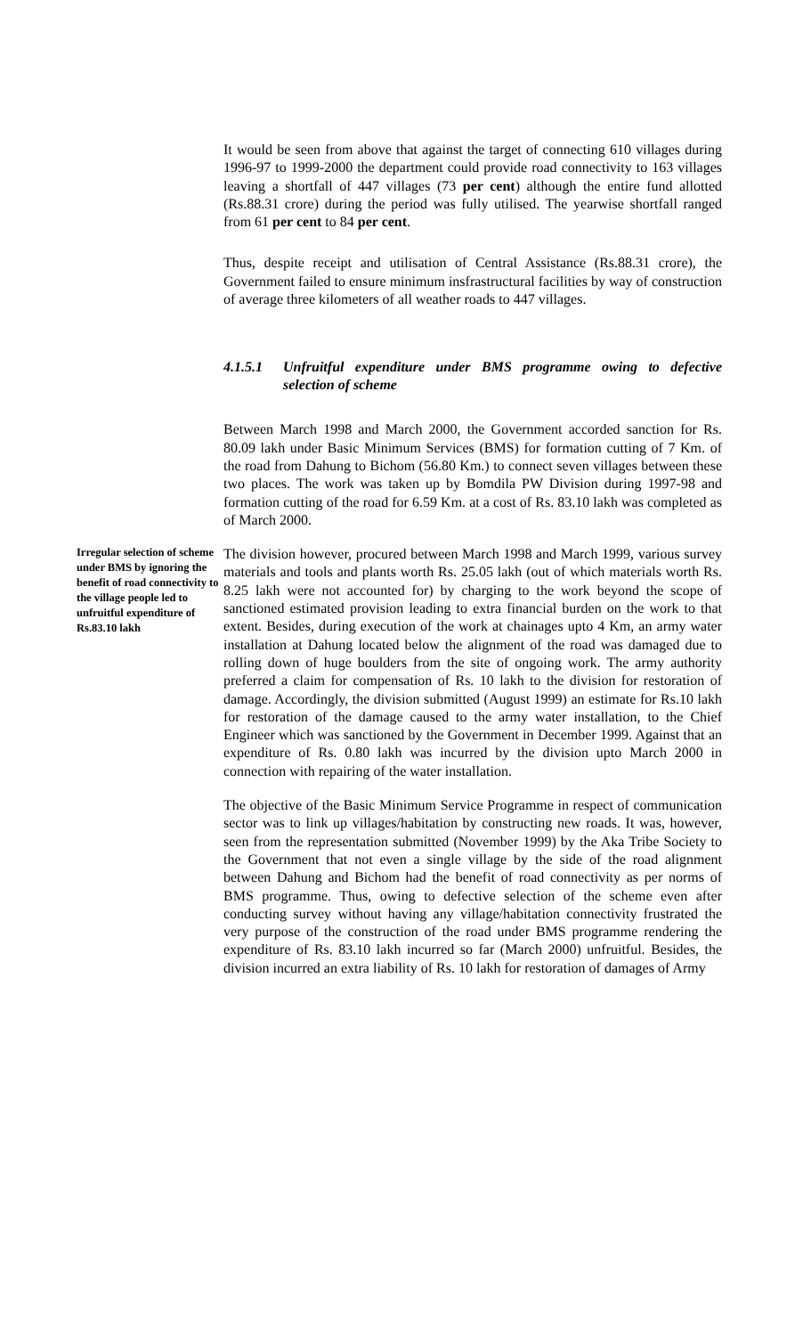It would be seen from above that against the target of connecting 610 villages during 1996-97 to 1999-2000 the department could provide road connectivity to 163 villages leaving a shortfall of 447 villages (73 per cent) although the entire fund allotted (Rs.88.31 crore) during the period was fully utilised. The yearwise shortfall ranged from 61 per cent to 84 per cent.
Thus, despite receipt and utilisation of Central Assistance (Rs.88.31 crore), the Government failed to ensure minimum insfrastructural facilities by way of construction of average three kilometers of all weather roads to 447 villages.
4.1.5.1 Unfruitful expenditure under BMS programme owing to defective selection of scheme
Between March 1998 and March 2000, the Government accorded sanction for Rs. 80.09 lakh under Basic Minimum Services (BMS) for formation cutting of 7 Km. of the road from Dahung to Bichom (56.80 Km.) to connect seven villages between these two places. The work was taken up by Bomdila PW Division during 1997-98 and formation cutting of the road for 6.59 Km. at a cost of Rs. 83.10 lakh was completed as of March 2000.
Irregular selection of scheme under BMS by ignoring the benefit of road connectivity to the village people led to unfruitful expenditure of Rs.83.10 lakh
The division however, procured between March 1998 and March 1999, various survey materials and tools and plants worth Rs. 25.05 lakh (out of which materials worth Rs. 8.25 lakh were not accounted for) by charging to the work beyond the scope of sanctioned estimated provision leading to extra financial burden on the work to that extent. Besides, during execution of the work at chainages upto 4 Km, an army water installation at Dahung located below the alignment of the road was damaged due to rolling down of huge boulders from the site of ongoing work. The army authority preferred a claim for compensation of Rs. 10 lakh to the division for restoration of damage. Accordingly, the division submitted (August 1999) an estimate for Rs.10 lakh for restoration of the damage caused to the army water installation, to the Chief Engineer which was sanctioned by the Government in December 1999. Against that an expenditure of Rs. 0.80 lakh was incurred by the division upto March 2000 in connection with repairing of the water installation.
The objective of the Basic Minimum Service Programme in respect of communication sector was to link up villages/habitation by constructing new roads. It was, however, seen from the representation submitted (November 1999) by the Aka Tribe Society to the Government that not even a single village by the side of the road alignment between Dahung and Bichom had the benefit of road connectivity as per norms of BMS programme. Thus, owing to defective selection of the scheme even after conducting survey without having any village/habitation connectivity frustrated the very purpose of the construction of the road under BMS programme rendering the expenditure of Rs. 83.10 lakh incurred so far (March 2000) unfruitful. Besides, the division incurred an extra liability of Rs. 10 lakh for restoration of damages of Army